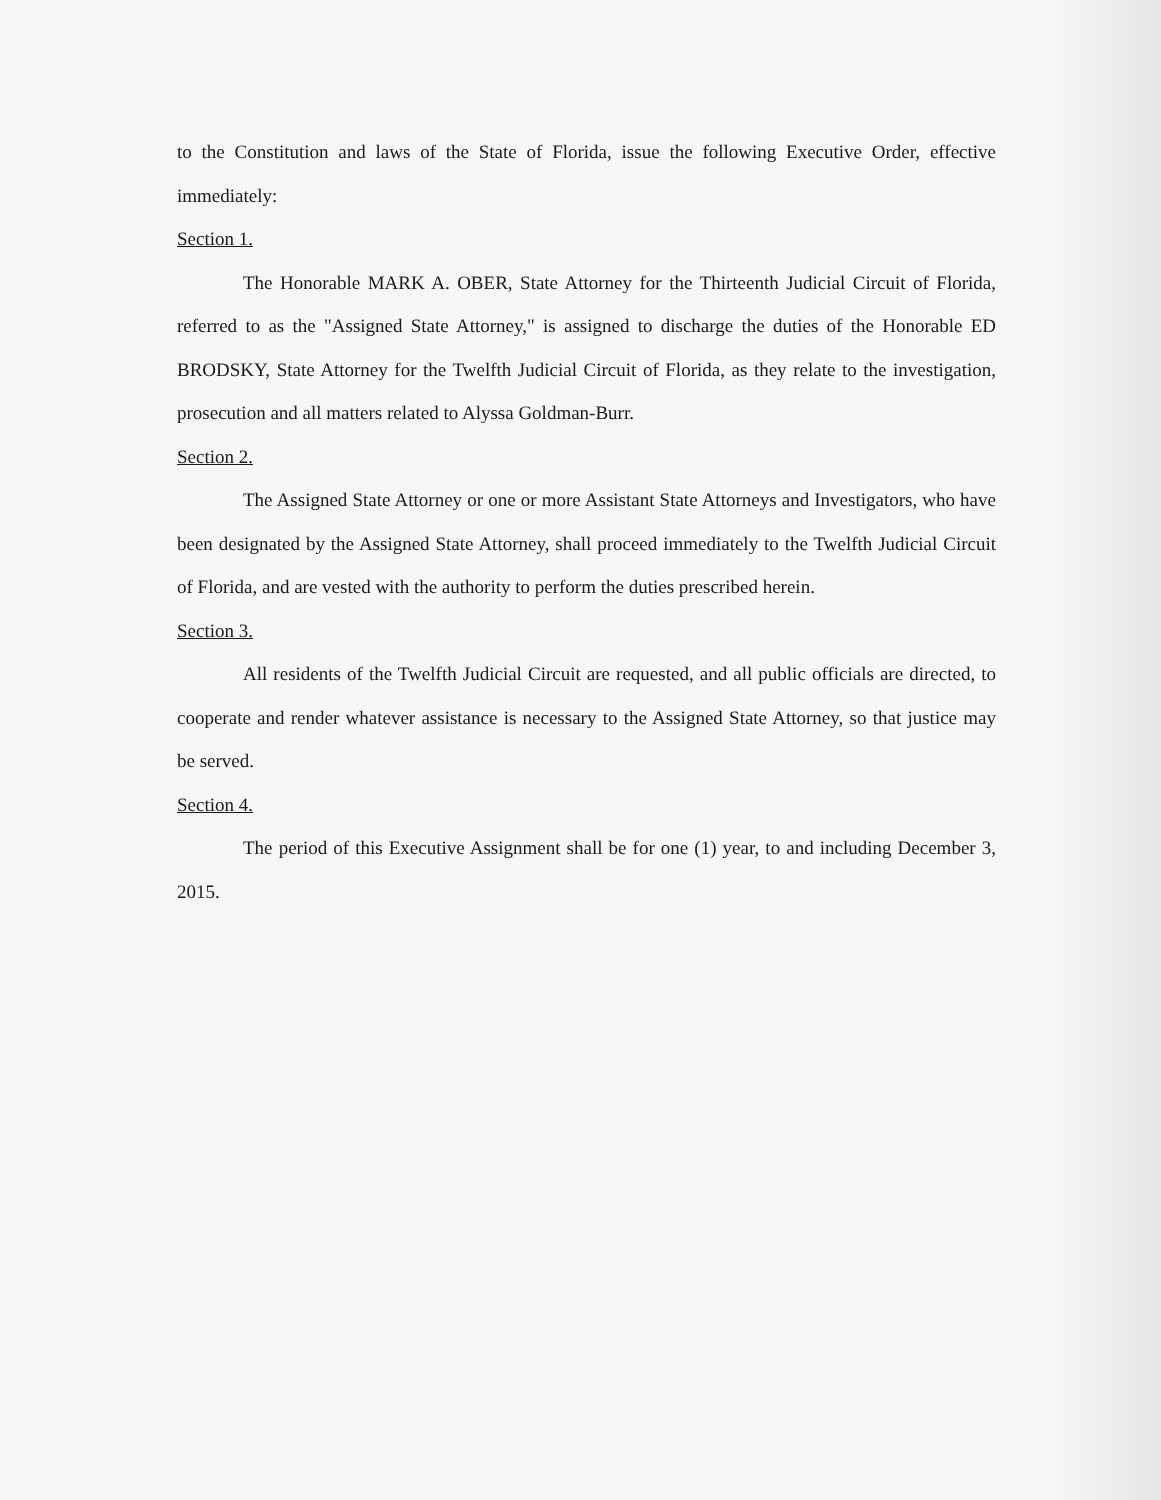to the Constitution and laws of the State of Florida, issue the following Executive Order, effective immediately:
Section 1.
The Honorable MARK A. OBER, State Attorney for the Thirteenth Judicial Circuit of Florida, referred to as the "Assigned State Attorney," is assigned to discharge the duties of the Honorable ED BRODSKY, State Attorney for the Twelfth Judicial Circuit of Florida, as they relate to the investigation, prosecution and all matters related to Alyssa Goldman-Burr.
Section 2.
The Assigned State Attorney or one or more Assistant State Attorneys and Investigators, who have been designated by the Assigned State Attorney, shall proceed immediately to the Twelfth Judicial Circuit of Florida, and are vested with the authority to perform the duties prescribed herein.
Section 3.
All residents of the Twelfth Judicial Circuit are requested, and all public officials are directed, to cooperate and render whatever assistance is necessary to the Assigned State Attorney, so that justice may be served.
Section 4.
The period of this Executive Assignment shall be for one (1) year, to and including December 3, 2015.